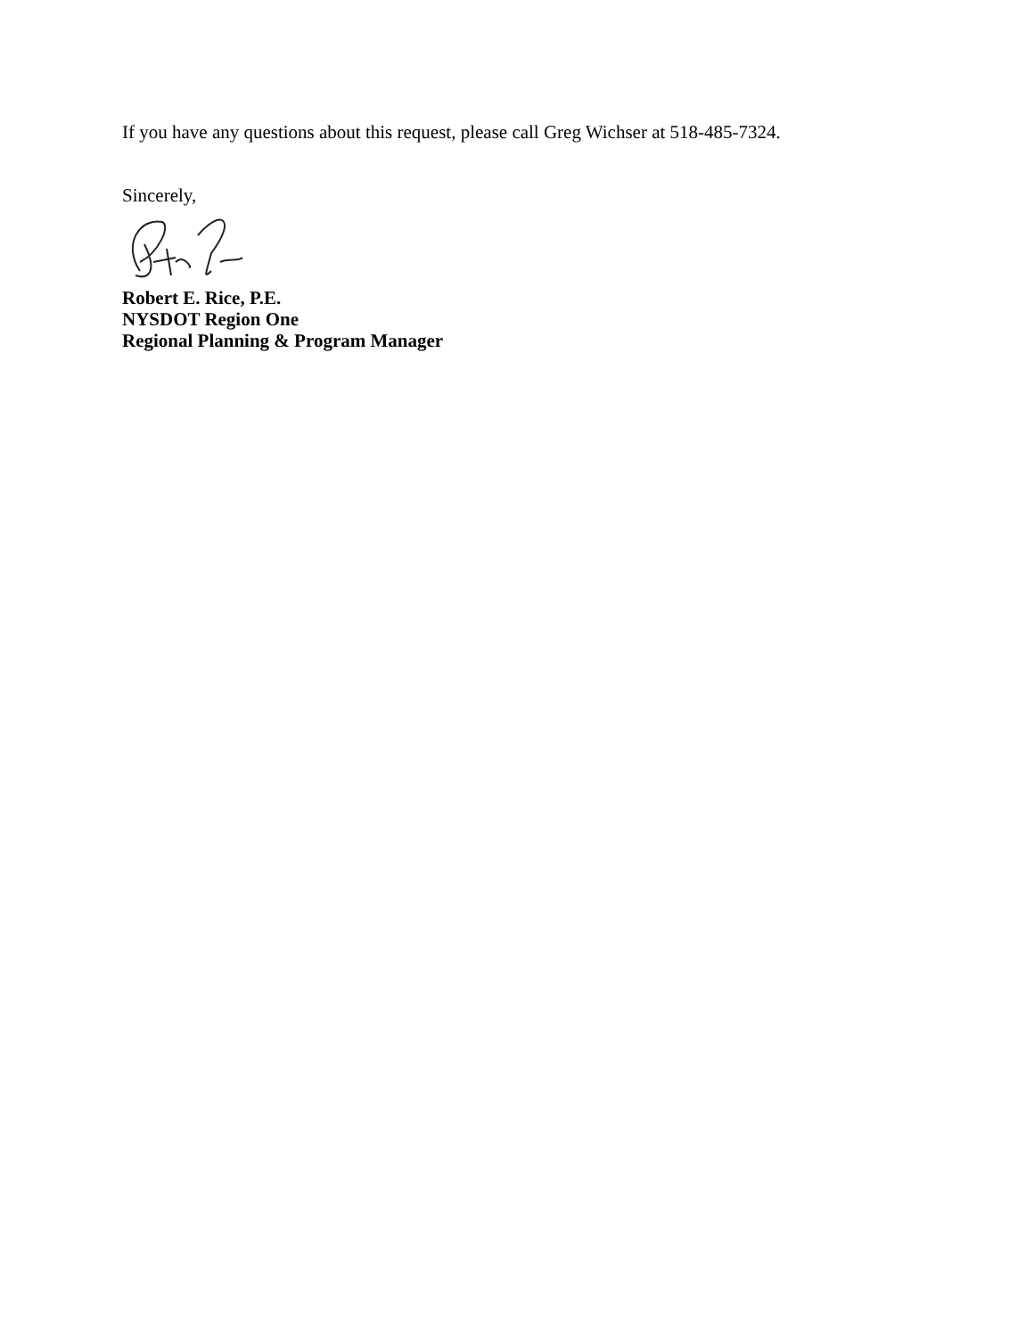If you have any questions about this request, please call Greg Wichser at 518-485-7324.
Sincerely,
Robert E. Rice, P.E.
NYSDOT Region One
Regional Planning & Program Manager